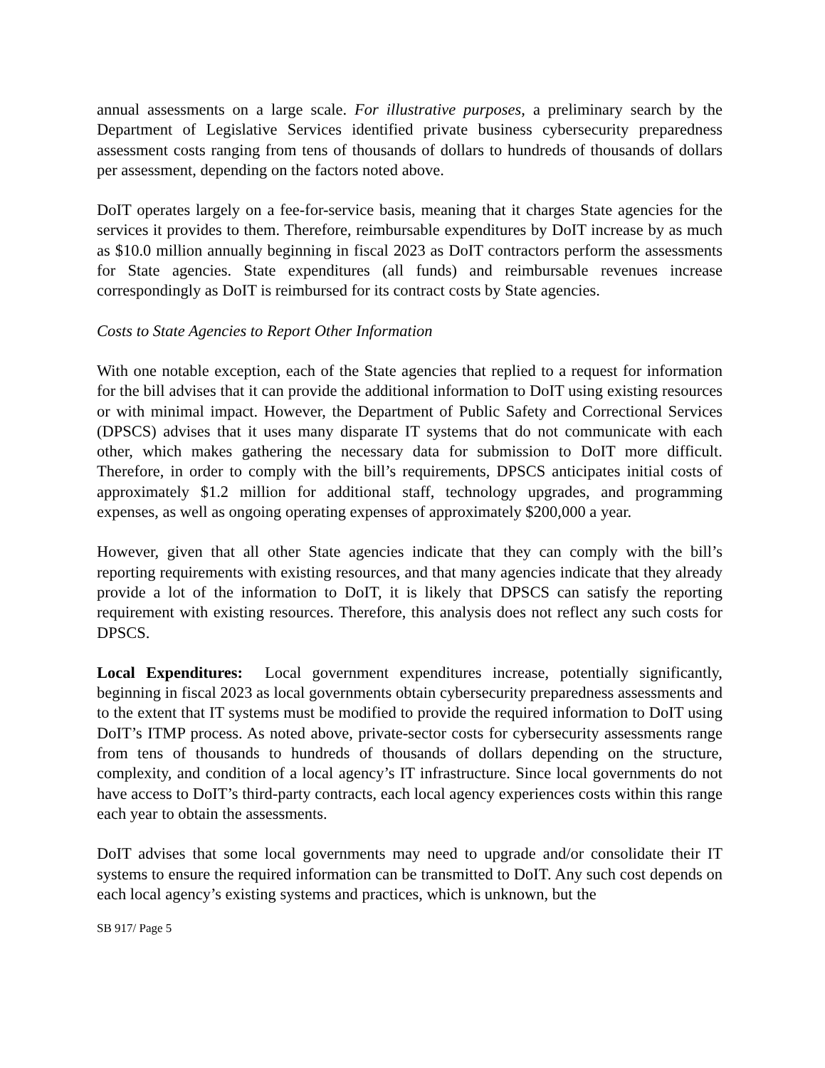annual assessments on a large scale. For illustrative purposes, a preliminary search by the Department of Legislative Services identified private business cybersecurity preparedness assessment costs ranging from tens of thousands of dollars to hundreds of thousands of dollars per assessment, depending on the factors noted above.
DoIT operates largely on a fee-for-service basis, meaning that it charges State agencies for the services it provides to them. Therefore, reimbursable expenditures by DoIT increase by as much as $10.0 million annually beginning in fiscal 2023 as DoIT contractors perform the assessments for State agencies. State expenditures (all funds) and reimbursable revenues increase correspondingly as DoIT is reimbursed for its contract costs by State agencies.
Costs to State Agencies to Report Other Information
With one notable exception, each of the State agencies that replied to a request for information for the bill advises that it can provide the additional information to DoIT using existing resources or with minimal impact. However, the Department of Public Safety and Correctional Services (DPSCS) advises that it uses many disparate IT systems that do not communicate with each other, which makes gathering the necessary data for submission to DoIT more difficult. Therefore, in order to comply with the bill’s requirements, DPSCS anticipates initial costs of approximately $1.2 million for additional staff, technology upgrades, and programming expenses, as well as ongoing operating expenses of approximately $200,000 a year.
However, given that all other State agencies indicate that they can comply with the bill’s reporting requirements with existing resources, and that many agencies indicate that they already provide a lot of the information to DoIT, it is likely that DPSCS can satisfy the reporting requirement with existing resources. Therefore, this analysis does not reflect any such costs for DPSCS.
Local Expenditures: Local government expenditures increase, potentially significantly, beginning in fiscal 2023 as local governments obtain cybersecurity preparedness assessments and to the extent that IT systems must be modified to provide the required information to DoIT using DoIT’s ITMP process. As noted above, private-sector costs for cybersecurity assessments range from tens of thousands to hundreds of thousands of dollars depending on the structure, complexity, and condition of a local agency’s IT infrastructure. Since local governments do not have access to DoIT’s third-party contracts, each local agency experiences costs within this range each year to obtain the assessments.
DoIT advises that some local governments may need to upgrade and/or consolidate their IT systems to ensure the required information can be transmitted to DoIT. Any such cost depends on each local agency’s existing systems and practices, which is unknown, but the
SB 917/ Page 5